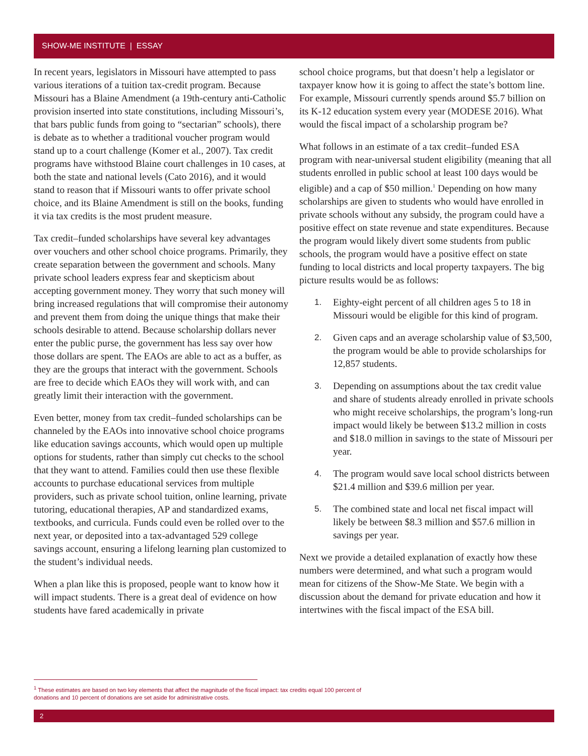SHOW-ME INSTITUTE | ESSAY
In recent years, legislators in Missouri have attempted to pass various iterations of a tuition tax-credit program. Because Missouri has a Blaine Amendment (a 19th-century anti-Catholic provision inserted into state constitutions, including Missouri’s, that bars public funds from going to “sectarian” schools), there is debate as to whether a traditional voucher program would stand up to a court challenge (Komer et al., 2007). Tax credit programs have withstood Blaine court challenges in 10 cases, at both the state and national levels (Cato 2016), and it would stand to reason that if Missouri wants to offer private school choice, and its Blaine Amendment is still on the books, funding it via tax credits is the most prudent measure.
Tax credit–funded scholarships have several key advantages over vouchers and other school choice programs. Primarily, they create separation between the government and schools. Many private school leaders express fear and skepticism about accepting government money. They worry that such money will bring increased regulations that will compromise their autonomy and prevent them from doing the unique things that make their schools desirable to attend. Because scholarship dollars never enter the public purse, the government has less say over how those dollars are spent. The EAOs are able to act as a buffer, as they are the groups that interact with the government. Schools are free to decide which EAOs they will work with, and can greatly limit their interaction with the government.
Even better, money from tax credit–funded scholarships can be channeled by the EAOs into innovative school choice programs like education savings accounts, which would open up multiple options for students, rather than simply cut checks to the school that they want to attend. Families could then use these flexible accounts to purchase educational services from multiple providers, such as private school tuition, online learning, private tutoring, educational therapies, AP and standardized exams, textbooks, and curricula. Funds could even be rolled over to the next year, or deposited into a tax-advantaged 529 college savings account, ensuring a lifelong learning plan customized to the student’s individual needs.
When a plan like this is proposed, people want to know how it will impact students. There is a great deal of evidence on how students have fared academically in private
school choice programs, but that doesn’t help a legislator or taxpayer know how it is going to affect the state’s bottom line. For example, Missouri currently spends around $5.7 billion on its K-12 education system every year (MODESE 2016). What would the fiscal impact of a scholarship program be?
What follows in an estimate of a tax credit–funded ESA program with near-universal student eligibility (meaning that all students enrolled in public school at least 100 days would be eligible) and a cap of $50 million.<sup>1</sup> Depending on how many scholarships are given to students who would have enrolled in private schools without any subsidy, the program could have a positive effect on state revenue and state expenditures. Because the program would likely divert some students from public schools, the program would have a positive effect on state funding to local districts and local property taxpayers. The big picture results would be as follows:
1. Eighty-eight percent of all children ages 5 to 18 in Missouri would be eligible for this kind of program.
2. Given caps and an average scholarship value of $3,500, the program would be able to provide scholarships for 12,857 students.
3. Depending on assumptions about the tax credit value and share of students already enrolled in private schools who might receive scholarships, the program’s long-run impact would likely be between $13.2 million in costs and $18.0 million in savings to the state of Missouri per year.
4. The program would save local school districts between $21.4 million and $39.6 million per year.
5. The combined state and local net fiscal impact will likely be between $8.3 million and $57.6 million in savings per year.
Next we provide a detailed explanation of exactly how these numbers were determined, and what such a program would mean for citizens of the Show-Me State. We begin with a discussion about the demand for private education and how it intertwines with the fiscal impact of the ESA bill.
<sup>1</sup> These estimates are based on two key elements that affect the magnitude of the fiscal impact: tax credits equal 100 percent of donations and 10 percent of donations are set aside for administrative costs.
2